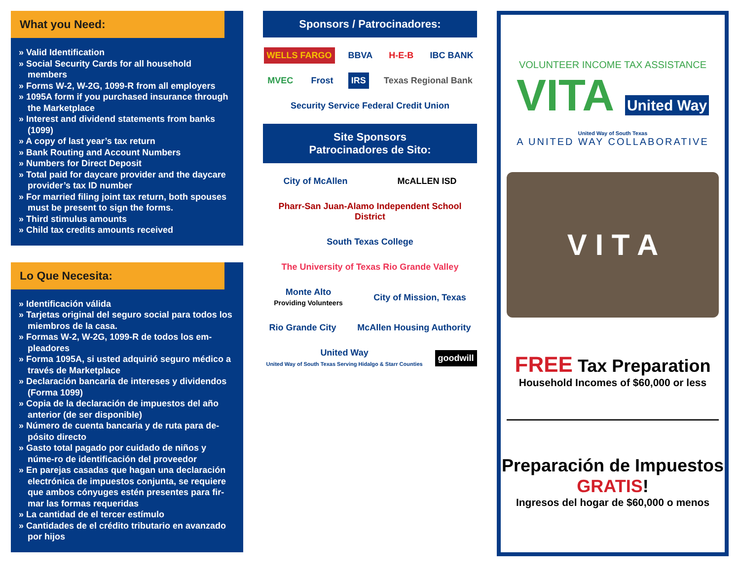What you Need:
» Valid Identification
» Social Security Cards for all household members
» Forms W-2, W-2G, 1099-R from all employers
» 1095A form if you purchased insurance through the Marketplace
» Interest and dividend statements from banks (1099)
» A copy of last year’s tax return
» Bank Routing and Account Numbers
» Numbers for Direct Deposit
» Total paid for daycare provider and the daycare provider’s tax ID number
» For married filing joint tax return, both spouses must be present to sign the forms.
» Third stimulus amounts
» Child tax credits amounts received
Lo Que Necesita:
» Identificación válida
» Tarjetas original del seguro social para todos los miembros de la casa.
» Formas W-2, W-2G, 1099-R de todos los em-pleadores
» Forma 1095A, si usted adquirió seguro médico a través de Marketplace
» Declaración bancaria de intereses y dividendos (Forma 1099)
» Copia de la declaración de impuestos del año anterior (de ser disponible)
» Número de cuenta bancaria y de ruta para de-pósito directo
» Gasto total pagado por cuidado de niños y núme-ro de identificación del proveedor
» En parejas casadas que hagan una declaración electrónica de impuestos conjunta, se requiere que ambos cónyuges estén presentes para fir-mar las formas requeridas
» La cantidad de el tercer estímulo
» Cantidades de el crédito tributario en avanzado por hijos
Sponsors / Patrocinadores:
WELLS FARGO
BBVA
H-E-B
IBC BANK
MVEC
Frost
IRS
Texas Regional Bank
Security Service Federal Credit Union
Site Sponsors
Patrocinadores de Sito:
City of McAllen
McALLEN ISD
Pharr-San Juan-Alamo Independent School District
South Texas College
The University of Texas Rio Grande Valley
Monte Alto
Providing Volunteers
City of Mission, Texas
Rio Grande City
McAllen Housing Authority
United Way
United Way of South Texas Serving Hidalgo & Starr Counties
goodwill
VOLUNTEER INCOME TAX ASSISTANCE
VITA United Way
United Way of South Texas
A UNITED WAY COLLABORATIVE
V I T A
FREE Tax Preparation
Household Incomes of $60,000 or less
Preparación de Impuestos
GRATIS!
Ingresos del hogar de $60,000 o menos